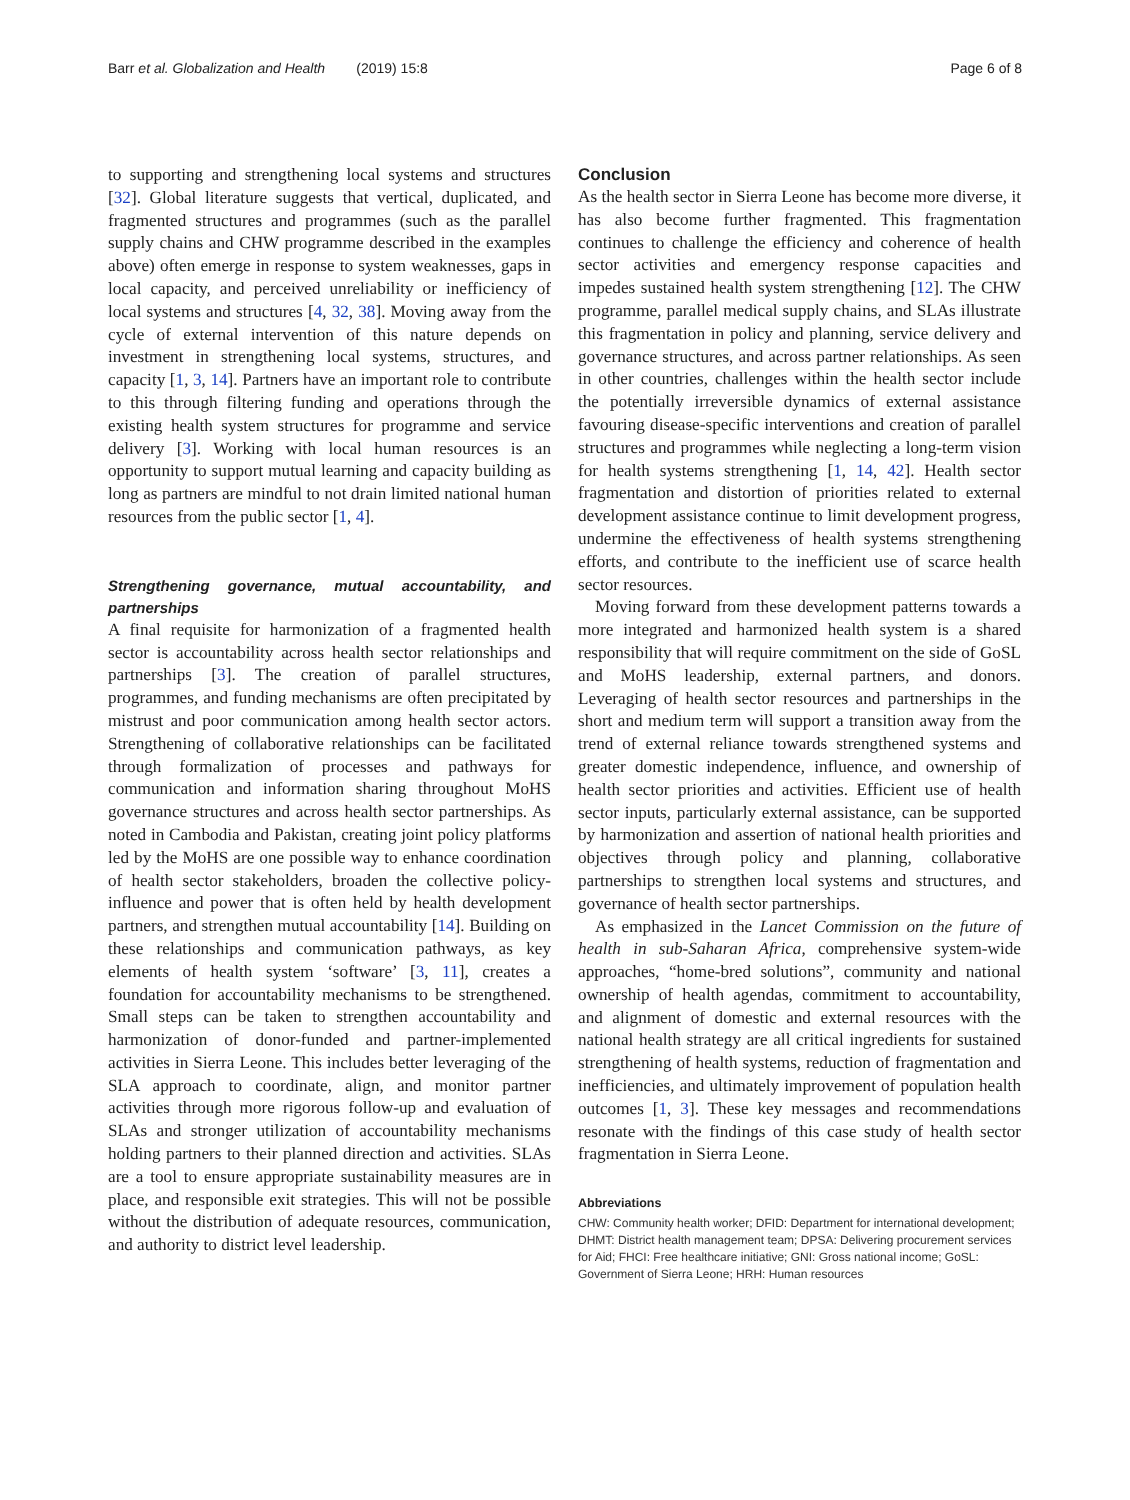Barr et al. Globalization and Health (2019) 15:8 Page 6 of 8
to supporting and strengthening local systems and structures [32]. Global literature suggests that vertical, duplicated, and fragmented structures and programmes (such as the parallel supply chains and CHW programme described in the examples above) often emerge in response to system weaknesses, gaps in local capacity, and perceived unreliability or inefficiency of local systems and structures [4, 32, 38]. Moving away from the cycle of external intervention of this nature depends on investment in strengthening local systems, structures, and capacity [1, 3, 14]. Partners have an important role to contribute to this through filtering funding and operations through the existing health system structures for programme and service delivery [3]. Working with local human resources is an opportunity to support mutual learning and capacity building as long as partners are mindful to not drain limited national human resources from the public sector [1, 4].
Strengthening governance, mutual accountability, and partnerships
A final requisite for harmonization of a fragmented health sector is accountability across health sector relationships and partnerships [3]. The creation of parallel structures, programmes, and funding mechanisms are often precipitated by mistrust and poor communication among health sector actors. Strengthening of collaborative relationships can be facilitated through formalization of processes and pathways for communication and information sharing throughout MoHS governance structures and across health sector partnerships. As noted in Cambodia and Pakistan, creating joint policy platforms led by the MoHS are one possible way to enhance coordination of health sector stakeholders, broaden the collective policy-influence and power that is often held by health development partners, and strengthen mutual accountability [14]. Building on these relationships and communication pathways, as key elements of health system ‘software’ [3, 11], creates a foundation for accountability mechanisms to be strengthened. Small steps can be taken to strengthen accountability and harmonization of donor-funded and partner-implemented activities in Sierra Leone. This includes better leveraging of the SLA approach to coordinate, align, and monitor partner activities through more rigorous follow-up and evaluation of SLAs and stronger utilization of accountability mechanisms holding partners to their planned direction and activities. SLAs are a tool to ensure appropriate sustainability measures are in place, and responsible exit strategies. This will not be possible without the distribution of adequate resources, communication, and authority to district level leadership.
Conclusion
As the health sector in Sierra Leone has become more diverse, it has also become further fragmented. This fragmentation continues to challenge the efficiency and coherence of health sector activities and emergency response capacities and impedes sustained health system strengthening [12]. The CHW programme, parallel medical supply chains, and SLAs illustrate this fragmentation in policy and planning, service delivery and governance structures, and across partner relationships. As seen in other countries, challenges within the health sector include the potentially irreversible dynamics of external assistance favouring disease-specific interventions and creation of parallel structures and programmes while neglecting a long-term vision for health systems strengthening [1, 14, 42]. Health sector fragmentation and distortion of priorities related to external development assistance continue to limit development progress, undermine the effectiveness of health systems strengthening efforts, and contribute to the inefficient use of scarce health sector resources.
Moving forward from these development patterns towards a more integrated and harmonized health system is a shared responsibility that will require commitment on the side of GoSL and MoHS leadership, external partners, and donors. Leveraging of health sector resources and partnerships in the short and medium term will support a transition away from the trend of external reliance towards strengthened systems and greater domestic independence, influence, and ownership of health sector priorities and activities. Efficient use of health sector inputs, particularly external assistance, can be supported by harmonization and assertion of national health priorities and objectives through policy and planning, collaborative partnerships to strengthen local systems and structures, and governance of health sector partnerships.
As emphasized in the Lancet Commission on the future of health in sub-Saharan Africa, comprehensive system-wide approaches, “home-bred solutions”, community and national ownership of health agendas, commitment to accountability, and alignment of domestic and external resources with the national health strategy are all critical ingredients for sustained strengthening of health systems, reduction of fragmentation and inefficiencies, and ultimately improvement of population health outcomes [1, 3]. These key messages and recommendations resonate with the findings of this case study of health sector fragmentation in Sierra Leone.
Abbreviations
CHW: Community health worker; DFID: Department for international development; DHMT: District health management team; DPSA: Delivering procurement services for Aid; FHCI: Free healthcare initiative; GNI: Gross national income; GoSL: Government of Sierra Leone; HRH: Human resources